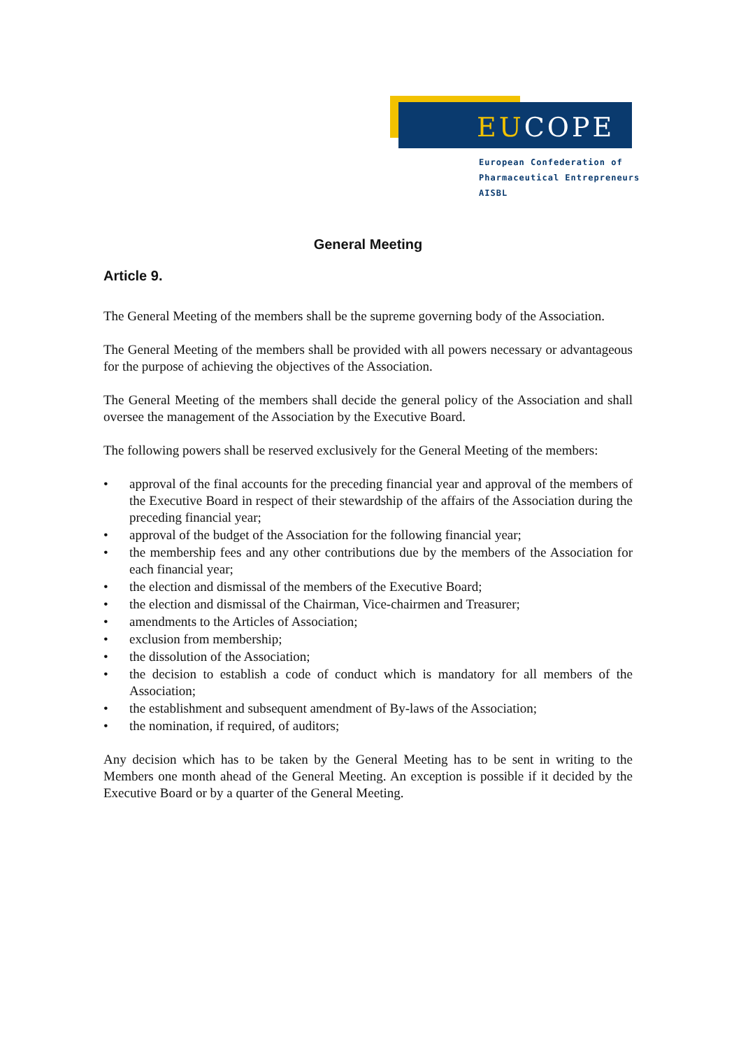EUCOPE
European Confederation of
Pharmaceutical Entrepreneurs AISBL
General Meeting
Article 9.
The General Meeting of the members shall be the supreme governing body of the Association.
The General Meeting of the members shall be provided with all powers necessary or advantageous for the purpose of achieving the objectives of the Association.
The General Meeting of the members shall decide the general policy of the Association and shall oversee the management of the Association by the Executive Board.
The following powers shall be reserved exclusively for the General Meeting of the members:
• approval of the final accounts for the preceding financial year and approval of the members of the Executive Board in respect of their stewardship of the affairs of the Association during the preceding financial year;
• approval of the budget of the Association for the following financial year;
• the membership fees and any other contributions due by the members of the Association for each financial year;
• the election and dismissal of the members of the Executive Board;
• the election and dismissal of the Chairman, Vice-chairmen and Treasurer;
• amendments to the Articles of Association;
• exclusion from membership;
• the dissolution of the Association;
• the decision to establish a code of conduct which is mandatory for all members of the Association;
• the establishment and subsequent amendment of By-laws of the Association;
• the nomination, if required, of auditors;
Any decision which has to be taken by the General Meeting has to be sent in writing to the Members one month ahead of the General Meeting. An exception is possible if it decided by the Executive Board or by a quarter of the General Meeting.